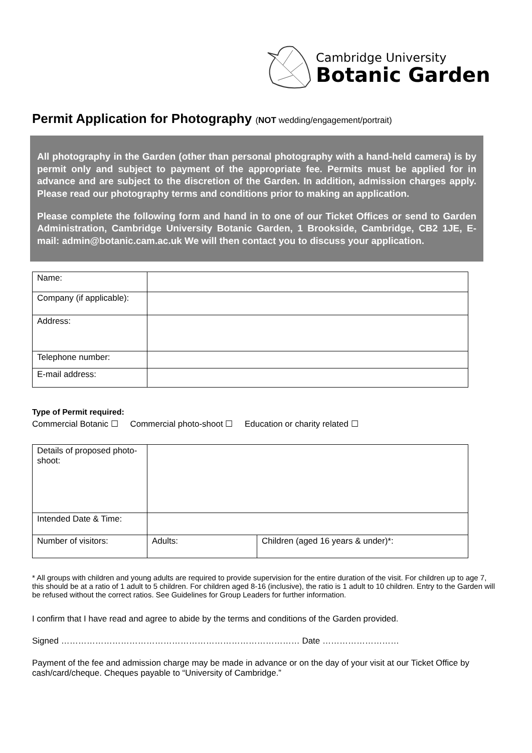Cambridge University
Botanic Garden
Permit Application for Photography (NOT wedding/engagement/portrait)
All photography in the Garden (other than personal photography with a hand-held camera) is by permit only and subject to payment of the appropriate fee. Permits must be applied for in advance and are subject to the discretion of the Garden. In addition, admission charges apply. Please read our photography terms and conditions prior to making an application.
Please complete the following form and hand in to one of our Ticket Offices or send to Garden Administration, Cambridge University Botanic Garden, 1 Brookside, Cambridge, CB2 1JE, E-mail: admin@botanic.cam.ac.uk We will then contact you to discuss your application.
| Name: | |
| Company (if applicable): | |
| Address: | |
| Telephone number: | |
| E-mail address: | |
Type of Permit required:
Commercial Botanic ☐ Commercial photo-shoot ☐ Education or charity related ☐
| Details of proposed photo-shoot: | | |
| Intended Date & Time: | | |
| Number of visitors: | Adults: | Children (aged 16 years & under)*: |
* All groups with children and young adults are required to provide supervision for the entire duration of the visit. For children up to age 7, this should be at a ratio of 1 adult to 5 children. For children aged 8-16 (inclusive), the ratio is 1 adult to 10 children. Entry to the Garden will be refused without the correct ratios. See Guidelines for Group Leaders for further information.
I confirm that I have read and agree to abide by the terms and conditions of the Garden provided.
Signed ………………………………………………………………………… Date ………………………
Payment of the fee and admission charge may be made in advance or on the day of your visit at our Ticket Office by cash/card/cheque. Cheques payable to “University of Cambridge.”